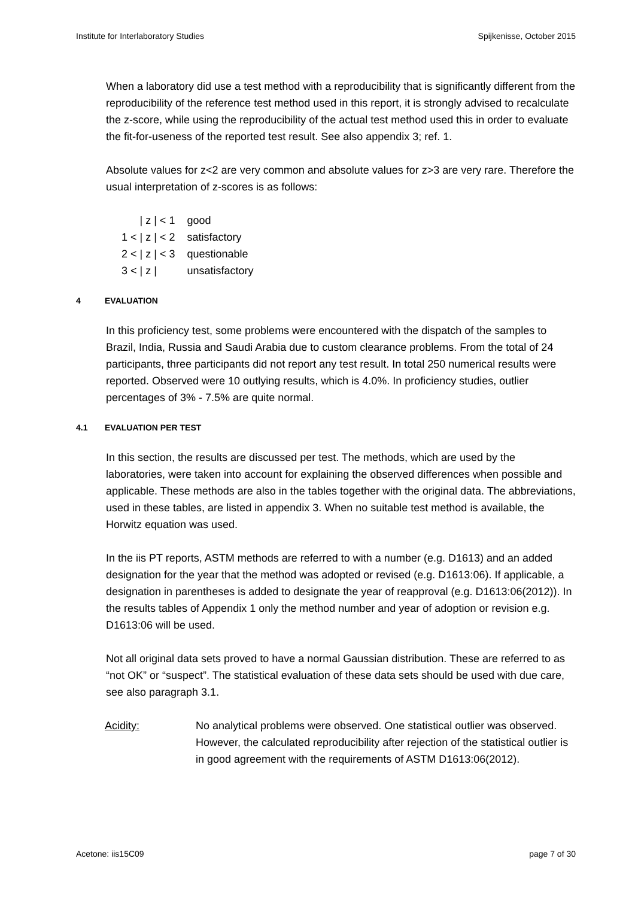Institute for Interlaboratory Studies Spijkenisse, October 2015
When a laboratory did use a test method with a reproducibility that is significantly different from the reproducibility of the reference test method used in this report, it is strongly advised to recalculate the z-score, while using the reproducibility of the actual test method used this in order to evaluate the fit-for-useness of the reported test result. See also appendix 3; ref. 1.
Absolute values for z<2 are very common and absolute values for z>3 are very rare. Therefore the usual interpretation of z-scores is as follows:
| / z / < 1 | good |
| 1 < / z / < 2 | satisfactory |
| 2 < / z / < 3 | questionable |
| 3 < / z / | unsatisfactory |
4 EVALUATION
In this proficiency test, some problems were encountered with the dispatch of the samples to Brazil, India, Russia and Saudi Arabia due to custom clearance problems. From the total of 24 participants, three participants did not report any test result. In total 250 numerical results were reported. Observed were 10 outlying results, which is 4.0%. In proficiency studies, outlier percentages of 3% - 7.5% are quite normal.
4.1 EVALUATION PER TEST
In this section, the results are discussed per test. The methods, which are used by the laboratories, were taken into account for explaining the observed differences when possible and applicable. These methods are also in the tables together with the original data. The abbreviations, used in these tables, are listed in appendix 3. When no suitable test method is available, the Horwitz equation was used.
In the iis PT reports, ASTM methods are referred to with a number (e.g. D1613) and an added designation for the year that the method was adopted or revised (e.g. D1613:06). If applicable, a designation in parentheses is added to designate the year of reapproval (e.g. D1613:06(2012)). In the results tables of Appendix 1 only the method number and year of adoption or revision e.g. D1613:06 will be used.
Not all original data sets proved to have a normal Gaussian distribution. These are referred to as “not OK” or “suspect”. The statistical evaluation of these data sets should be used with due care, see also paragraph 3.1.
Acidity: No analytical problems were observed. One statistical outlier was observed. However, the calculated reproducibility after rejection of the statistical outlier is in good agreement with the requirements of ASTM D1613:06(2012).
Acetone: iis15C09 page 7 of 30